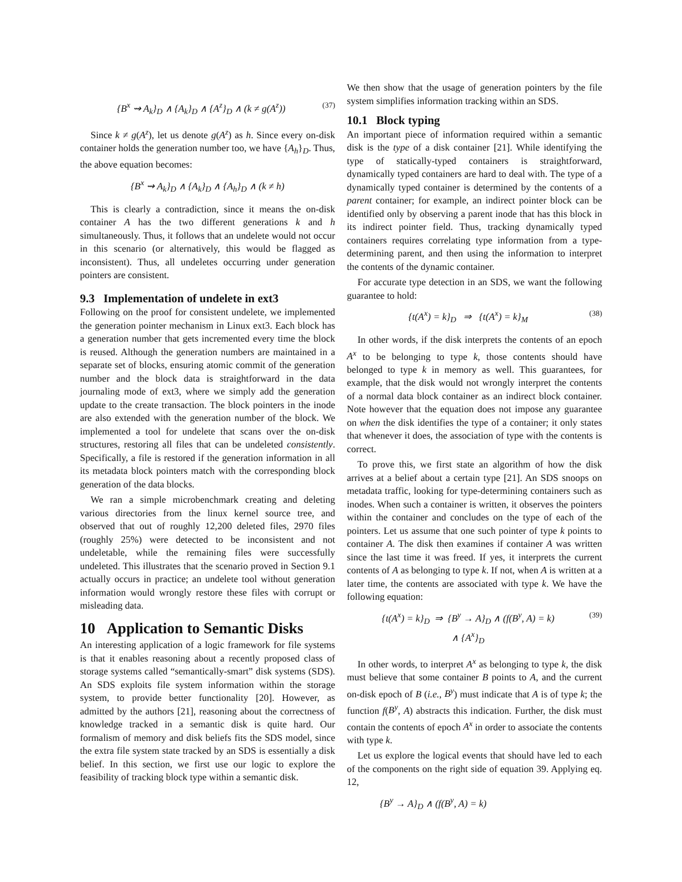{B<sup>x</sup> ⇝ A<sub>k</sub>}<sub>D</sub> ∧ {A<sub>k</sub>}<sub>D</sub> ∧ {A<sup>z</sup>}<sub>D</sub> ∧ (k ≠ g(A<sup>z</sup>)) (37)
Since k ≠ g(A<sup>z</sup>), let us denote g(A<sup>z</sup>) as h. Since every on-disk container holds the generation number too, we have {A<sub>h</sub>}<sub>D</sub>. Thus, the above equation becomes:
{B<sup>x</sup> ⇝ A<sub>k</sub>}<sub>D</sub> ∧ {A<sub>k</sub>}<sub>D</sub> ∧ {A<sub>h</sub>}<sub>D</sub> ∧ (k ≠ h)
This is clearly a contradiction, since it means the on-disk container A has the two different generations k and h simultaneously. Thus, it follows that an undelete would not occur in this scenario (or alternatively, this would be flagged as inconsistent). Thus, all undeletes occurring under generation pointers are consistent.
9.3 Implementation of undelete in ext3
Following on the proof for consistent undelete, we implemented the generation pointer mechanism in Linux ext3. Each block has a generation number that gets incremented every time the block is reused. Although the generation numbers are maintained in a separate set of blocks, ensuring atomic commit of the generation number and the block data is straightforward in the data journaling mode of ext3, where we simply add the generation update to the create transaction. The block pointers in the inode are also extended with the generation number of the block. We implemented a tool for undelete that scans over the on-disk structures, restoring all files that can be undeleted consistently. Specifically, a file is restored if the generation information in all its metadata block pointers match with the corresponding block generation of the data blocks.
We ran a simple microbenchmark creating and deleting various directories from the linux kernel source tree, and observed that out of roughly 12,200 deleted files, 2970 files (roughly 25%) were detected to be inconsistent and not undeletable, while the remaining files were successfully undeleted. This illustrates that the scenario proved in Section 9.1 actually occurs in practice; an undelete tool without generation information would wrongly restore these files with corrupt or misleading data.
10 Application to Semantic Disks
An interesting application of a logic framework for file systems is that it enables reasoning about a recently proposed class of storage systems called “semantically-smart” disk systems (SDS). An SDS exploits file system information within the storage system, to provide better functionality [20]. However, as admitted by the authors [21], reasoning about the correctness of knowledge tracked in a semantic disk is quite hard. Our formalism of memory and disk beliefs fits the SDS model, since the extra file system state tracked by an SDS is essentially a disk belief. In this section, we first use our logic to explore the feasibility of tracking block type within a semantic disk.
We then show that the usage of generation pointers by the file system simplifies information tracking within an SDS.
10.1 Block typing
An important piece of information required within a semantic disk is the type of a disk container [21]. While identifying the type of statically-typed containers is straightforward, dynamically typed containers are hard to deal with. The type of a dynamically typed container is determined by the contents of a parent container; for example, an indirect pointer block can be identified only by observing a parent inode that has this block in its indirect pointer field. Thus, tracking dynamically typed containers requires correlating type information from a type-determining parent, and then using the information to interpret the contents of the dynamic container.
For accurate type detection in an SDS, we want the following guarantee to hold:
{t(A<sup>x</sup>) = k}<sub>D</sub> ⇒ {t(A<sup>x</sup>) = k}<sub>M</sub> (38)
In other words, if the disk interprets the contents of an epoch A<sup>x</sup> to be belonging to type k, those contents should have belonged to type k in memory as well. This guarantees, for example, that the disk would not wrongly interpret the contents of a normal data block container as an indirect block container. Note however that the equation does not impose any guarantee on when the disk identifies the type of a container; it only states that whenever it does, the association of type with the contents is correct.
To prove this, we first state an algorithm of how the disk arrives at a belief about a certain type [21]. An SDS snoops on metadata traffic, looking for type-determining containers such as inodes. When such a container is written, it observes the pointers within the container and concludes on the type of each of the pointers. Let us assume that one such pointer of type k points to container A. The disk then examines if container A was written since the last time it was freed. If yes, it interprets the current contents of A as belonging to type k. If not, when A is written at a later time, the contents are associated with type k. We have the following equation:
{t(A<sup>x</sup>) = k}<sub>D</sub> ⇒ {B<sup>y</sup> → A}<sub>D</sub> ∧ (f(B<sup>y</sup>, A) = k)
∧ {A<sup>x</sup>}<sub>D</sub> (39)
In other words, to interpret A<sup>x</sup> as belonging to type k, the disk must believe that some container B points to A, and the current on-disk epoch of B (i.e., B<sup>y</sup>) must indicate that A is of type k; the function f(B<sup>y</sup>, A) abstracts this indication. Further, the disk must contain the contents of epoch A<sup>x</sup> in order to associate the contents with type k.
Let us explore the logical events that should have led to each of the components on the right side of equation 39. Applying eq. 12,
{B<sup>y</sup> → A}<sub>D</sub> ∧ (f(B<sup>y</sup>, A) = k)